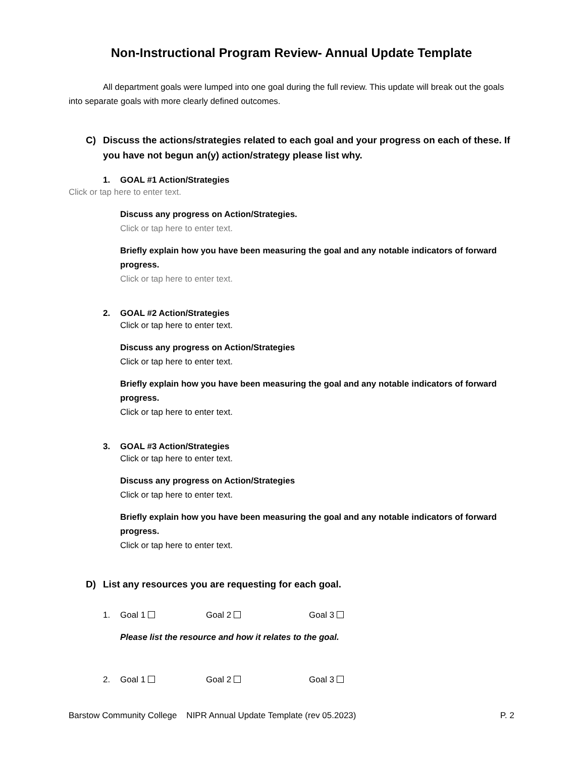Non-Instructional Program Review- Annual Update Template
All department goals were lumped into one goal during the full review. This update will break out the goals into separate goals with more clearly defined outcomes.
C) Discuss the actions/strategies related to each goal and your progress on each of these. If you have not begun an(y) action/strategy please list why.
1. GOAL #1 Action/Strategies
Click or tap here to enter text.
Discuss any progress on Action/Strategies.
Click or tap here to enter text.
Briefly explain how you have been measuring the goal and any notable indicators of forward progress.
Click or tap here to enter text.
2. GOAL #2 Action/Strategies
Click or tap here to enter text.
Discuss any progress on Action/Strategies
Click or tap here to enter text.
Briefly explain how you have been measuring the goal and any notable indicators of forward progress.
Click or tap here to enter text.
3. GOAL #3 Action/Strategies
Click or tap here to enter text.
Discuss any progress on Action/Strategies
Click or tap here to enter text.
Briefly explain how you have been measuring the goal and any notable indicators of forward progress.
Click or tap here to enter text.
D) List any resources you are requesting for each goal.
1. Goal 1 Goal 2 Goal 3
Please list the resource and how it relates to the goal.
2. Goal 1 Goal 2 Goal 3
Barstow Community College NIPR Annual Update Template (rev 05.2023) P. 2